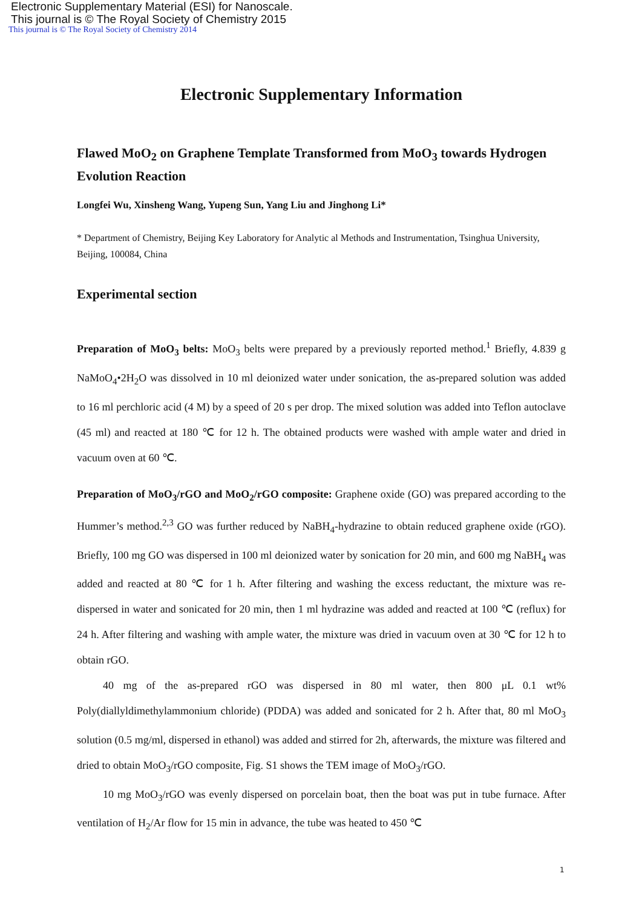Electronic Supplementary Material (ESI) for Nanoscale.
This journal is © The Royal Society of Chemistry 2015
This journal is © The Royal Society of Chemistry 2014
Electronic Supplementary Information
Flawed MoO<sub>2</sub> on Graphene Template Transformed from MoO<sub>3</sub> towards Hydrogen Evolution Reaction
Longfei Wu, Xinsheng Wang, Yupeng Sun, Yang Liu and Jinghong Li*
* Department of Chemistry, Beijing Key Laboratory for Analytic al Methods and Instrumentation, Tsinghua University, Beijing, 100084, China
Experimental section
Preparation of MoO<sub>3</sub> belts: MoO<sub>3</sub> belts were prepared by a previously reported method.<sup>1</sup> Briefly, 4.839 g NaMoO<sub>4</sub>•2H<sub>2</sub>O was dissolved in 10 ml deionized water under sonication, the as-prepared solution was added to 16 ml perchloric acid (4 M) by a speed of 20 s per drop. The mixed solution was added into Teflon autoclave (45 ml) and reacted at 180 ℃ for 12 h. The obtained products were washed with ample water and dried in vacuum oven at 60 ℃.
Preparation of MoO<sub>3</sub>/rGO and MoO<sub>2</sub>/rGO composite: Graphene oxide (GO) was prepared according to the Hummer’s method.<sup>2,3</sup> GO was further reduced by NaBH<sub>4</sub>-hydrazine to obtain reduced graphene oxide (rGO). Briefly, 100 mg GO was dispersed in 100 ml deionized water by sonication for 20 min, and 600 mg NaBH<sub>4</sub> was added and reacted at 80 ℃ for 1 h. After filtering and washing the excess reductant, the mixture was re-dispersed in water and sonicated for 20 min, then 1 ml hydrazine was added and reacted at 100 ℃ (reflux) for 24 h. After filtering and washing with ample water, the mixture was dried in vacuum oven at 30 ℃ for 12 h to obtain rGO.
40 mg of the as-prepared rGO was dispersed in 80 ml water, then 800 μL 0.1 wt% Poly(diallyldimethylammonium chloride) (PDDA) was added and sonicated for 2 h. After that, 80 ml MoO<sub>3</sub> solution (0.5 mg/ml, dispersed in ethanol) was added and stirred for 2h, afterwards, the mixture was filtered and dried to obtain MoO<sub>3</sub>/rGO composite, Fig. S1 shows the TEM image of MoO<sub>3</sub>/rGO.
10 mg MoO<sub>3</sub>/rGO was evenly dispersed on porcelain boat, then the boat was put in tube furnace. After ventilation of H<sub>2</sub>/Ar flow for 15 min in advance, the tube was heated to 450 ℃
1